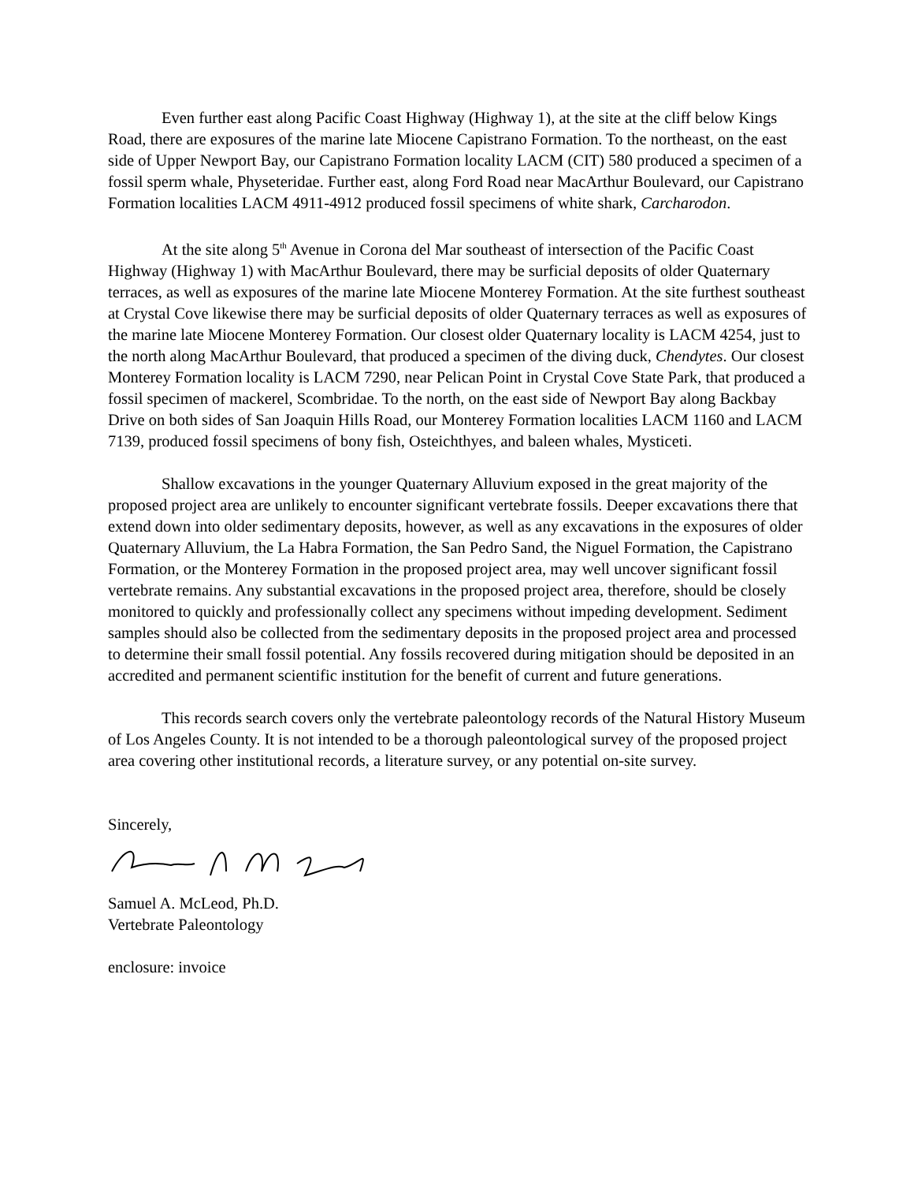Even further east along Pacific Coast Highway (Highway 1), at the site at the cliff below Kings Road, there are exposures of the marine late Miocene Capistrano Formation. To the northeast, on the east side of Upper Newport Bay, our Capistrano Formation locality LACM (CIT) 580 produced a specimen of a fossil sperm whale, Physeteridae. Further east, along Ford Road near MacArthur Boulevard, our Capistrano Formation localities LACM 4911-4912 produced fossil specimens of white shark, Carcharodon.
At the site along 5<sup>th</sup> Avenue in Corona del Mar southeast of intersection of the Pacific Coast Highway (Highway 1) with MacArthur Boulevard, there may be surficial deposits of older Quaternary terraces, as well as exposures of the marine late Miocene Monterey Formation. At the site furthest southeast at Crystal Cove likewise there may be surficial deposits of older Quaternary terraces as well as exposures of the marine late Miocene Monterey Formation. Our closest older Quaternary locality is LACM 4254, just to the north along MacArthur Boulevard, that produced a specimen of the diving duck, Chendytes. Our closest Monterey Formation locality is LACM 7290, near Pelican Point in Crystal Cove State Park, that produced a fossil specimen of mackerel, Scombridae. To the north, on the east side of Newport Bay along Backbay Drive on both sides of San Joaquin Hills Road, our Monterey Formation localities LACM 1160 and LACM 7139, produced fossil specimens of bony fish, Osteichthyes, and baleen whales, Mysticeti.
Shallow excavations in the younger Quaternary Alluvium exposed in the great majority of the proposed project area are unlikely to encounter significant vertebrate fossils. Deeper excavations there that extend down into older sedimentary deposits, however, as well as any excavations in the exposures of older Quaternary Alluvium, the La Habra Formation, the San Pedro Sand, the Niguel Formation, the Capistrano Formation, or the Monterey Formation in the proposed project area, may well uncover significant fossil vertebrate remains. Any substantial excavations in the proposed project area, therefore, should be closely monitored to quickly and professionally collect any specimens without impeding development. Sediment samples should also be collected from the sedimentary deposits in the proposed project area and processed to determine their small fossil potential. Any fossils recovered during mitigation should be deposited in an accredited and permanent scientific institution for the benefit of current and future generations.
This records search covers only the vertebrate paleontology records of the Natural History Museum of Los Angeles County. It is not intended to be a thorough paleontological survey of the proposed project area covering other institutional records, a literature survey, or any potential on-site survey.
Sincerely,
Samuel A. McLeod, Ph.D.
Vertebrate Paleontology
enclosure: invoice